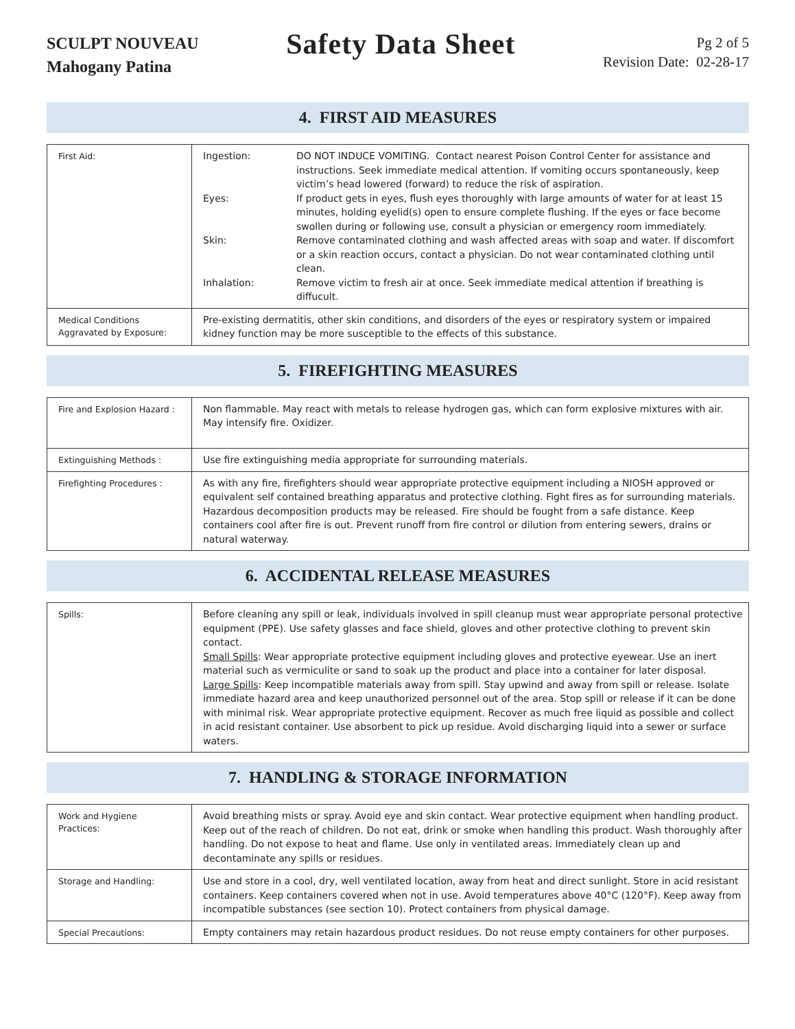SCULPT NOUVEAU
Mahogany Patina
Safety Data Sheet
Pg 2 of 5
Revision Date: 02-28-17
4. FIRST AID MEASURES
| First Aid: | Ingestion: DO NOT INDUCE VOMITING. Contact nearest Poison Control Center for assistance and instructions. Seek immediate medical attention. If vomiting occurs spontaneously, keep victim’s head lowered (forward) to reduce the risk of aspiration. Eyes: If product gets in eyes, flush eyes thoroughly with large amounts of water for at least 15 minutes, holding eyelid(s) open to ensure complete flushing. If the eyes or face become swollen during or following use, consult a physician or emergency room immediately. Skin: Remove contaminated clothing and wash affected areas with soap and water. If discomfort or a skin reaction occurs, contact a physician. Do not wear contaminated clothing until clean. Inhalation: Remove victim to fresh air at once. Seek immediate medical attention if breathing is diffucult. |
| Medical Conditions Aggravated by Exposure: | Pre-existing dermatitis, other skin conditions, and disorders of the eyes or respiratory system or impaired kidney function may be more susceptible to the effects of this substance. |
5. FIREFIGHTING MEASURES
| Fire and Explosion Hazard : | Non flammable. May react with metals to release hydrogen gas, which can form explosive mixtures with air. May intensify fire. Oxidizer. |
| Extinguishing Methods : | Use fire extinguishing media appropriate for surrounding materials. |
| Firefighting Procedures : | As with any fire, firefighters should wear appropriate protective equipment including a NIOSH approved or equivalent self contained breathing apparatus and protective clothing. Fight fires as for surrounding materials. Hazardous decomposition products may be released. Fire should be fought from a safe distance. Keep containers cool after fire is out. Prevent runoff from fire control or dilution from entering sewers, drains or natural waterway. |
6. ACCIDENTAL RELEASE MEASURES
| Spills: | Before cleaning any spill or leak, individuals involved in spill cleanup must wear appropriate personal protective equipment (PPE). Use safety glasses and face shield, gloves and other protective clothing to prevent skin contact. Small Spills : Wear appropriate protective equipment including gloves and protective eyewear. Use an inert material such as vermiculite or sand to soak up the product and place into a container for later disposal. Large Spills : Keep incompatible materials away from spill. Stay upwind and away from spill or release. Isolate immediate hazard area and keep unauthorized personnel out of the area. Stop spill or release if it can be done with minimal risk. Wear appropriate protective equipment. Recover as much free liquid as possible and collect in acid resistant container. Use absorbent to pick up residue. Avoid discharging liquid into a sewer or surface waters. |
7. HANDLING & STORAGE INFORMATION
| Work and Hygiene Practices: | Avoid breathing mists or spray. Avoid eye and skin contact. Wear protective equipment when handling product. Keep out of the reach of children. Do not eat, drink or smoke when handling this product. Wash thoroughly after handling. Do not expose to heat and flame. Use only in ventilated areas. Immediately clean up and decontaminate any spills or residues. |
| Storage and Handling: | Use and store in a cool, dry, well ventilated location, away from heat and direct sunlight. Store in acid resistant containers. Keep containers covered when not in use. Avoid temperatures above 40°C (120°F). Keep away from incompatible substances (see section 10). Protect containers from physical damage. |
| Special Precautions: | Empty containers may retain hazardous product residues. Do not reuse empty containers for other purposes. |